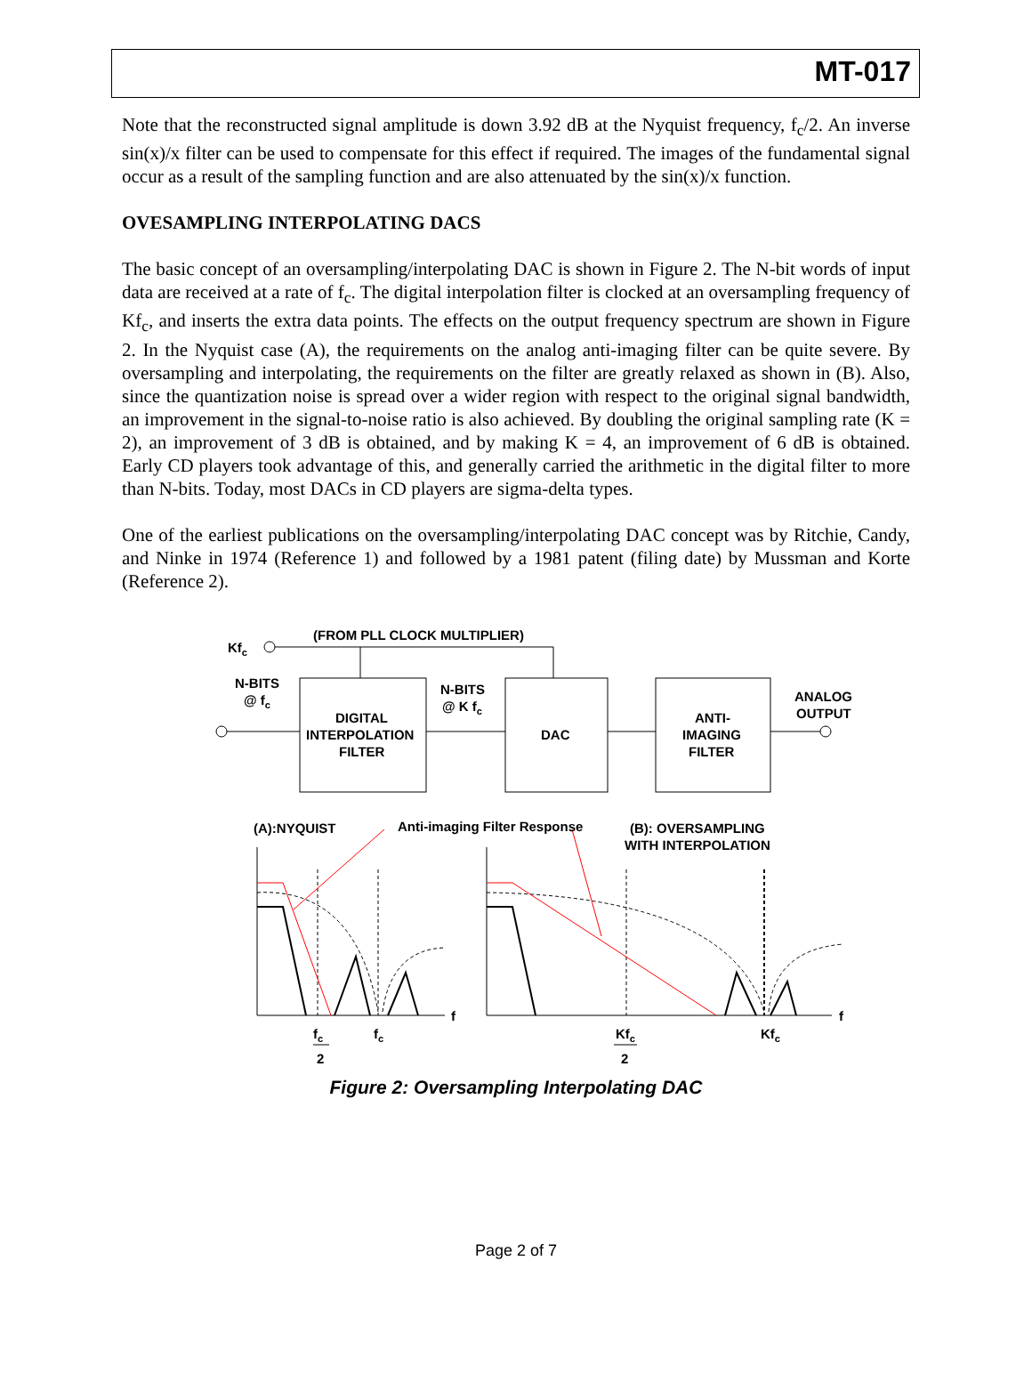MT-017
Note that the reconstructed signal amplitude is down 3.92 dB at the Nyquist frequency, f<sub>c</sub>/2. An inverse sin(x)/x filter can be used to compensate for this effect if required. The images of the fundamental signal occur as a result of the sampling function and are also attenuated by the sin(x)/x function.
OVESAMPLING INTERPOLATING DACS
The basic concept of an oversampling/interpolating DAC is shown in Figure 2. The N-bit words of input data are received at a rate of f<sub>c</sub>. The digital interpolation filter is clocked at an oversampling frequency of Kf<sub>c</sub>, and inserts the extra data points. The effects on the output frequency spectrum are shown in Figure 2. In the Nyquist case (A), the requirements on the analog anti-imaging filter can be quite severe. By oversampling and interpolating, the requirements on the filter are greatly relaxed as shown in (B). Also, since the quantization noise is spread over a wider region with respect to the original signal bandwidth, an improvement in the signal-to-noise ratio is also achieved. By doubling the original sampling rate (K = 2), an improvement of 3 dB is obtained, and by making K = 4, an improvement of 6 dB is obtained. Early CD players took advantage of this, and generally carried the arithmetic in the digital filter to more than N-bits. Today, most DACs in CD players are sigma-delta types.
One of the earliest publications on the oversampling/interpolating DAC concept was by Ritchie, Candy, and Ninke in 1974 (Reference 1) and followed by a 1981 patent (filing date) by Mussman and Korte (Reference 2).
(FROM PLL CLOCK MULTIPLIER)
Kfc
N-BITS
@ fc
N-BITS
@ K fc
DIGITAL
INTERPOLATION
FILTER
DAC
ANTI-
IMAGING
FILTER
ANALOG
OUTPUT
(A):NYQUIST
Anti-imaging Filter Response
(B): OVERSAMPLING
WITH INTERPOLATION
f
f
fc
2
fc
Kfc
2
Kfc
Figure 2: Oversampling Interpolating DAC
Page 2 of 7